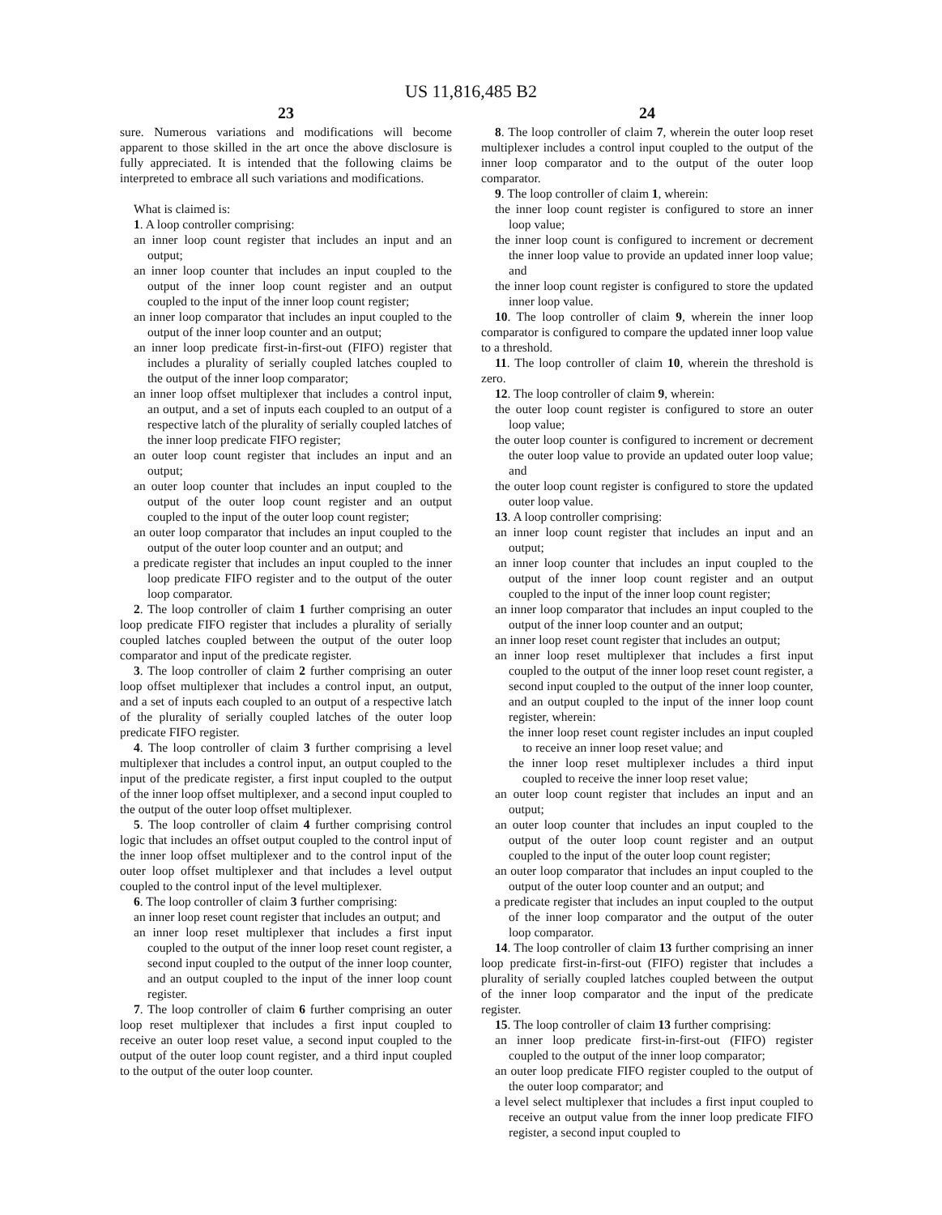US 11,816,485 B2
23
sure. Numerous variations and modifications will become apparent to those skilled in the art once the above disclosure is fully appreciated. It is intended that the following claims be interpreted to embrace all such variations and modifications.
What is claimed is:
1. A loop controller comprising:
an inner loop count register that includes an input and an output;
an inner loop counter that includes an input coupled to the output of the inner loop count register and an output coupled to the input of the inner loop count register;
an inner loop comparator that includes an input coupled to the output of the inner loop counter and an output;
an inner loop predicate first-in-first-out (FIFO) register that includes a plurality of serially coupled latches coupled to the output of the inner loop comparator;
an inner loop offset multiplexer that includes a control input, an output, and a set of inputs each coupled to an output of a respective latch of the plurality of serially coupled latches of the inner loop predicate FIFO register;
an outer loop count register that includes an input and an output;
an outer loop counter that includes an input coupled to the output of the outer loop count register and an output coupled to the input of the outer loop count register;
an outer loop comparator that includes an input coupled to the output of the outer loop counter and an output; and
a predicate register that includes an input coupled to the inner loop predicate FIFO register and to the output of the outer loop comparator.
2. The loop controller of claim 1 further comprising an outer loop predicate FIFO register that includes a plurality of serially coupled latches coupled between the output of the outer loop comparator and input of the predicate register.
3. The loop controller of claim 2 further comprising an outer loop offset multiplexer that includes a control input, an output, and a set of inputs each coupled to an output of a respective latch of the plurality of serially coupled latches of the outer loop predicate FIFO register.
4. The loop controller of claim 3 further comprising a level multiplexer that includes a control input, an output coupled to the input of the predicate register, a first input coupled to the output of the inner loop offset multiplexer, and a second input coupled to the output of the outer loop offset multiplexer.
5. The loop controller of claim 4 further comprising control logic that includes an offset output coupled to the control input of the inner loop offset multiplexer and to the control input of the outer loop offset multiplexer and that includes a level output coupled to the control input of the level multiplexer.
6. The loop controller of claim 3 further comprising:
an inner loop reset count register that includes an output; and
an inner loop reset multiplexer that includes a first input coupled to the output of the inner loop reset count register, a second input coupled to the output of the inner loop counter, and an output coupled to the input of the inner loop count register.
7. The loop controller of claim 6 further comprising an outer loop reset multiplexer that includes a first input coupled to receive an outer loop reset value, a second input coupled to the output of the outer loop count register, and a third input coupled to the output of the outer loop counter.
24
8. The loop controller of claim 7, wherein the outer loop reset multiplexer includes a control input coupled to the output of the inner loop comparator and to the output of the outer loop comparator.
9. The loop controller of claim 1, wherein:
the inner loop count register is configured to store an inner loop value;
the inner loop count is configured to increment or decrement the inner loop value to provide an updated inner loop value; and
the inner loop count register is configured to store the updated inner loop value.
10. The loop controller of claim 9, wherein the inner loop comparator is configured to compare the updated inner loop value to a threshold.
11. The loop controller of claim 10, wherein the threshold is zero.
12. The loop controller of claim 9, wherein:
the outer loop count register is configured to store an outer loop value;
the outer loop counter is configured to increment or decrement the outer loop value to provide an updated outer loop value; and
the outer loop count register is configured to store the updated outer loop value.
13. A loop controller comprising:
an inner loop count register that includes an input and an output;
an inner loop counter that includes an input coupled to the output of the inner loop count register and an output coupled to the input of the inner loop count register;
an inner loop comparator that includes an input coupled to the output of the inner loop counter and an output;
an inner loop reset count register that includes an output;
an inner loop reset multiplexer that includes a first input coupled to the output of the inner loop reset count register, a second input coupled to the output of the inner loop counter, and an output coupled to the input of the inner loop count register, wherein:
the inner loop reset count register includes an input coupled to receive an inner loop reset value; and
the inner loop reset multiplexer includes a third input coupled to receive the inner loop reset value;
an outer loop count register that includes an input and an output;
an outer loop counter that includes an input coupled to the output of the outer loop count register and an output coupled to the input of the outer loop count register;
an outer loop comparator that includes an input coupled to the output of the outer loop counter and an output; and
a predicate register that includes an input coupled to the output of the inner loop comparator and the output of the outer loop comparator.
14. The loop controller of claim 13 further comprising an inner loop predicate first-in-first-out (FIFO) register that includes a plurality of serially coupled latches coupled between the output of the inner loop comparator and the input of the predicate register.
15. The loop controller of claim 13 further comprising:
an inner loop predicate first-in-first-out (FIFO) register coupled to the output of the inner loop comparator;
an outer loop predicate FIFO register coupled to the output of the outer loop comparator; and
a level select multiplexer that includes a first input coupled to receive an output value from the inner loop predicate FIFO register, a second input coupled to